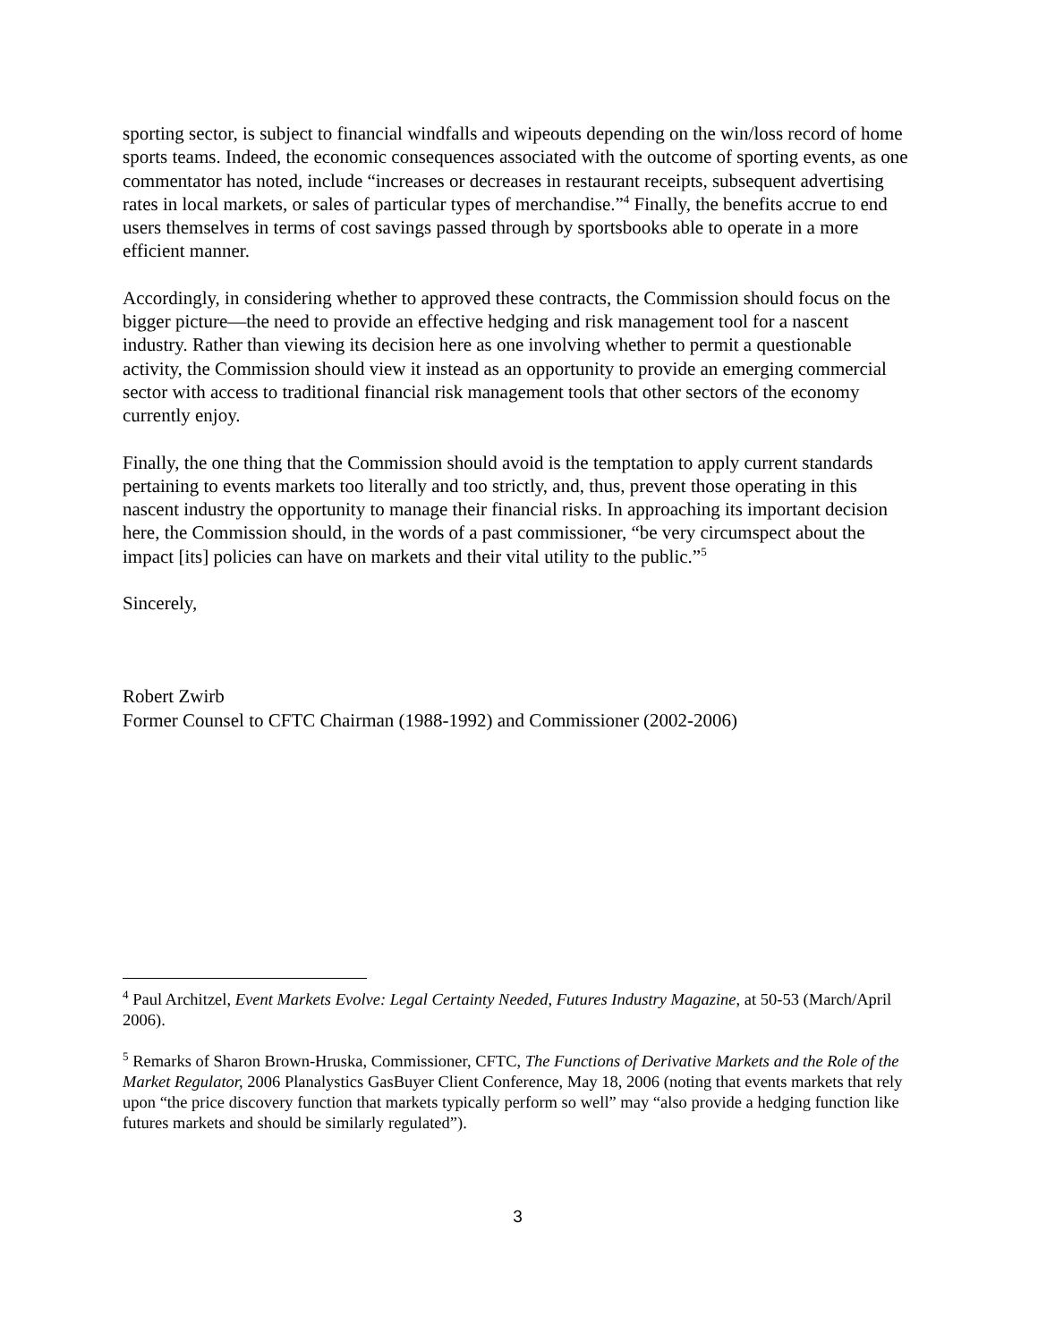sporting sector, is subject to financial windfalls and wipeouts depending on the win/loss record of home sports teams. Indeed, the economic consequences associated with the outcome of sporting events, as one commentator has noted, include “increases or decreases in restaurant receipts, subsequent advertising rates in local markets, or sales of particular types of merchandise.”<sup>4</sup> Finally, the benefits accrue to end users themselves in terms of cost savings passed through by sportsbooks able to operate in a more efficient manner.
Accordingly, in considering whether to approved these contracts, the Commission should focus on the bigger picture—the need to provide an effective hedging and risk management tool for a nascent industry. Rather than viewing its decision here as one involving whether to permit a questionable activity, the Commission should view it instead as an opportunity to provide an emerging commercial sector with access to traditional financial risk management tools that other sectors of the economy currently enjoy.
Finally, the one thing that the Commission should avoid is the temptation to apply current standards pertaining to events markets too literally and too strictly, and, thus, prevent those operating in this nascent industry the opportunity to manage their financial risks. In approaching its important decision here, the Commission should, in the words of a past commissioner, “be very circumspect about the impact [its] policies can have on markets and their vital utility to the public.”<sup>5</sup>
Sincerely,
Robert Zwirb
Former Counsel to CFTC Chairman (1988-1992) and Commissioner (2002-2006)
<sup>4</sup> Paul Architzel, Event Markets Evolve: Legal Certainty Needed, Futures Industry Magazine, at 50-53 (March/April 2006).
<sup>5</sup> Remarks of Sharon Brown-Hruska, Commissioner, CFTC, The Functions of Derivative Markets and the Role of the Market Regulator, 2006 Planalystics GasBuyer Client Conference, May 18, 2006 (noting that events markets that rely upon “the price discovery function that markets typically perform so well” may “also provide a hedging function like futures markets and should be similarly regulated”).
3